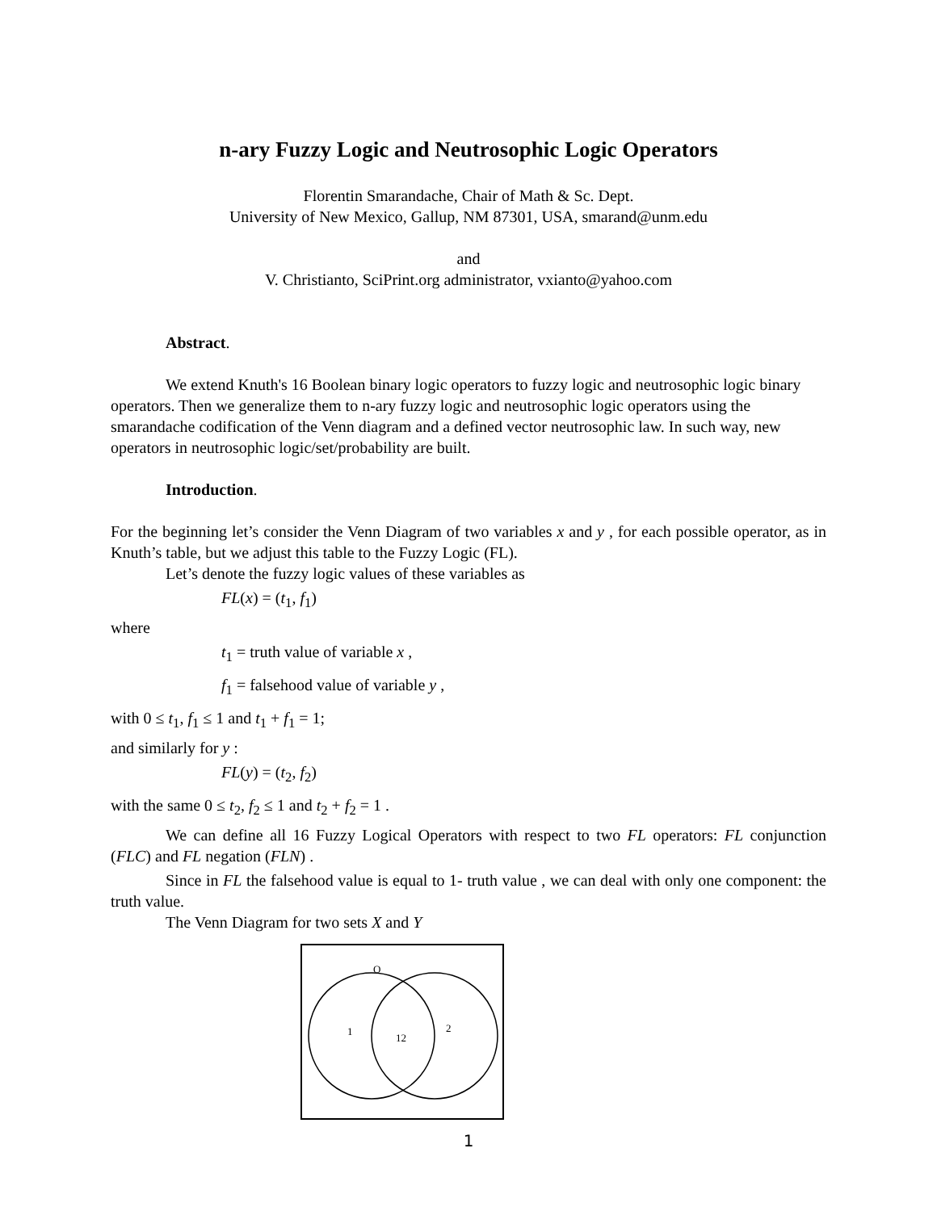n-ary Fuzzy Logic and Neutrosophic Logic Operators
Florentin Smarandache, Chair of Math & Sc. Dept.
University of New Mexico, Gallup, NM 87301, USA, smarand@unm.edu
and
V. Christianto, SciPrint.org administrator, vxianto@yahoo.com
Abstract.
We extend Knuth's 16 Boolean binary logic operators to fuzzy logic and neutrosophic logic binary operators. Then we generalize them to n-ary fuzzy logic and neutrosophic logic operators using the smarandache codification of the Venn diagram and a defined vector neutrosophic law. In such way, new operators in neutrosophic logic/set/probability are built.
Introduction.
For the beginning let’s consider the Venn Diagram of two variables x and y , for each possible operator, as in Knuth’s table, but we adjust this table to the Fuzzy Logic (FL).
Let’s denote the fuzzy logic values of these variables as
FL(x) = (t<sub>1</sub>, f<sub>1</sub>)
where
t<sub>1</sub> = truth value of variable x ,
f<sub>1</sub> = falsehood value of variable y ,
with 0 ≤ t<sub>1</sub>, f<sub>1</sub> ≤ 1 and t<sub>1</sub> + f<sub>1</sub> = 1;
and similarly for y :
FL(y) = (t<sub>2</sub>, f<sub>2</sub>)
with the same 0 ≤ t<sub>2</sub>, f<sub>2</sub> ≤ 1 and t<sub>2</sub> + f<sub>2</sub> = 1 .
We can define all 16 Fuzzy Logical Operators with respect to two FL operators: FL conjunction (FLC) and FL negation (FLN) .
Since in FL the falsehood value is equal to 1- truth value , we can deal with only one component: the truth value.
The Venn Diagram for two sets X and Y
O
1
12
2
1